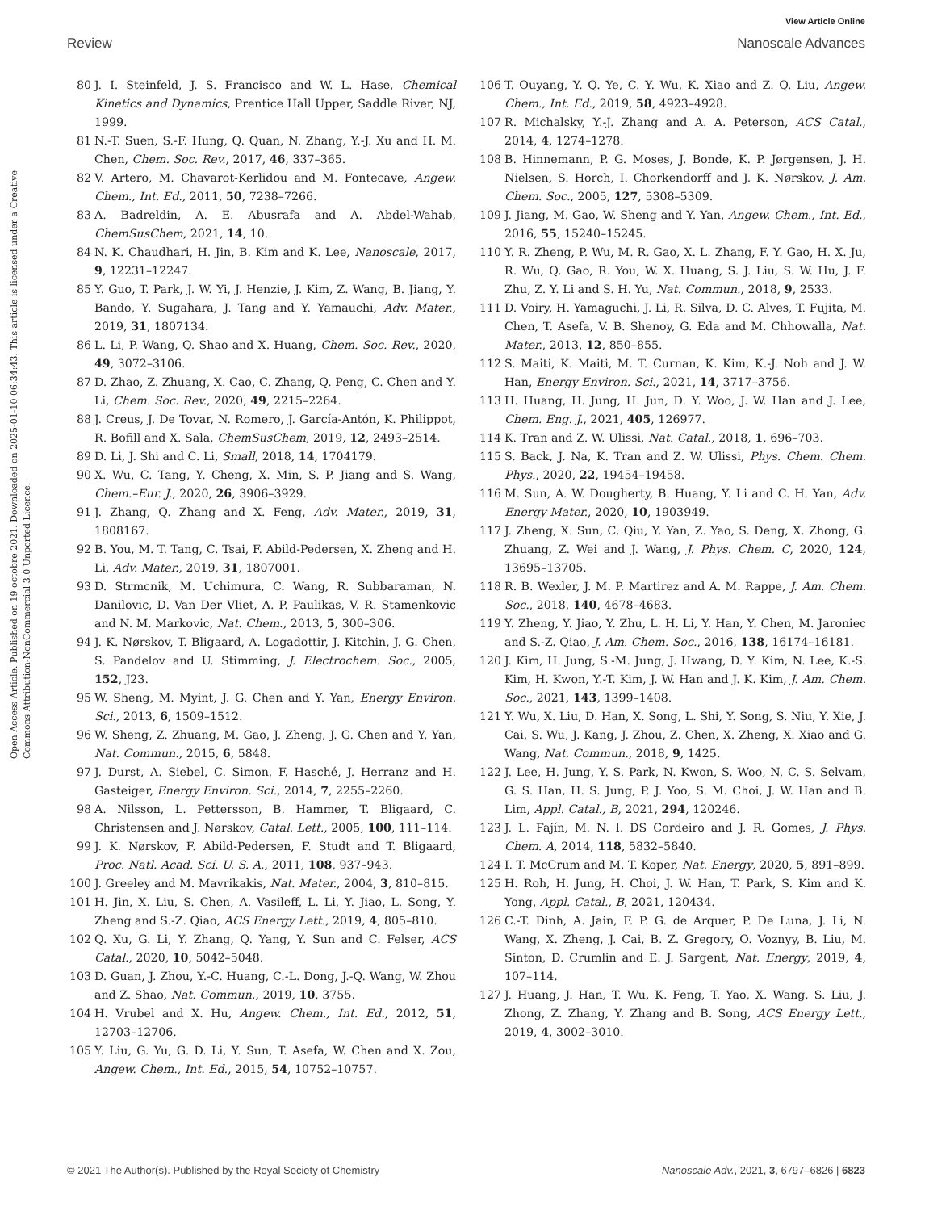View Article Online
Review Nanoscale Advances
Open Access Article. Published on 19 octobre 2021. Downloaded on 2025-01-10 06:34:43. This article is licensed under a Creative Commons Attribution-NonCommercial 3.0 Unported Licence.
80 J. I. Steinfeld, J. S. Francisco and W. L. Hase, Chemical Kinetics and Dynamics, Prentice Hall Upper, Saddle River, NJ, 1999.
81 N.-T. Suen, S.-F. Hung, Q. Quan, N. Zhang, Y.-J. Xu and H. M. Chen, Chem. Soc. Rev., 2017, 46, 337–365.
82 V. Artero, M. Chavarot-Kerlidou and M. Fontecave, Angew. Chem., Int. Ed., 2011, 50, 7238–7266.
83 A. Badreldin, A. E. Abusrafa and A. Abdel-Wahab, ChemSusChem, 2021, 14, 10.
84 N. K. Chaudhari, H. Jin, B. Kim and K. Lee, Nanoscale, 2017, 9, 12231–12247.
85 Y. Guo, T. Park, J. W. Yi, J. Henzie, J. Kim, Z. Wang, B. Jiang, Y. Bando, Y. Sugahara, J. Tang and Y. Yamauchi, Adv. Mater., 2019, 31, 1807134.
86 L. Li, P. Wang, Q. Shao and X. Huang, Chem. Soc. Rev., 2020, 49, 3072–3106.
87 D. Zhao, Z. Zhuang, X. Cao, C. Zhang, Q. Peng, C. Chen and Y. Li, Chem. Soc. Rev., 2020, 49, 2215–2264.
88 J. Creus, J. De Tovar, N. Romero, J. García-Antón, K. Philippot, R. Bofill and X. Sala, ChemSusChem, 2019, 12, 2493–2514.
89 D. Li, J. Shi and C. Li, Small, 2018, 14, 1704179.
90 X. Wu, C. Tang, Y. Cheng, X. Min, S. P. Jiang and S. Wang, Chem.–Eur. J., 2020, 26, 3906–3929.
91 J. Zhang, Q. Zhang and X. Feng, Adv. Mater., 2019, 31, 1808167.
92 B. You, M. T. Tang, C. Tsai, F. Abild-Pedersen, X. Zheng and H. Li, Adv. Mater., 2019, 31, 1807001.
93 D. Strmcnik, M. Uchimura, C. Wang, R. Subbaraman, N. Danilovic, D. Van Der Vliet, A. P. Paulikas, V. R. Stamenkovic and N. M. Markovic, Nat. Chem., 2013, 5, 300–306.
94 J. K. Nørskov, T. Bligaard, A. Logadottir, J. Kitchin, J. G. Chen, S. Pandelov and U. Stimming, J. Electrochem. Soc., 2005, 152, J23.
95 W. Sheng, M. Myint, J. G. Chen and Y. Yan, Energy Environ. Sci., 2013, 6, 1509–1512.
96 W. Sheng, Z. Zhuang, M. Gao, J. Zheng, J. G. Chen and Y. Yan, Nat. Commun., 2015, 6, 5848.
97 J. Durst, A. Siebel, C. Simon, F. Hasché, J. Herranz and H. Gasteiger, Energy Environ. Sci., 2014, 7, 2255–2260.
98 A. Nilsson, L. Pettersson, B. Hammer, T. Bligaard, C. Christensen and J. Nørskov, Catal. Lett., 2005, 100, 111–114.
99 J. K. Nørskov, F. Abild-Pedersen, F. Studt and T. Bligaard, Proc. Natl. Acad. Sci. U. S. A., 2011, 108, 937–943.
100 J. Greeley and M. Mavrikakis, Nat. Mater., 2004, 3, 810–815.
101 H. Jin, X. Liu, S. Chen, A. Vasileff, L. Li, Y. Jiao, L. Song, Y. Zheng and S.-Z. Qiao, ACS Energy Lett., 2019, 4, 805–810.
102 Q. Xu, G. Li, Y. Zhang, Q. Yang, Y. Sun and C. Felser, ACS Catal., 2020, 10, 5042–5048.
103 D. Guan, J. Zhou, Y.-C. Huang, C.-L. Dong, J.-Q. Wang, W. Zhou and Z. Shao, Nat. Commun., 2019, 10, 3755.
104 H. Vrubel and X. Hu, Angew. Chem., Int. Ed., 2012, 51, 12703–12706.
105 Y. Liu, G. Yu, G. D. Li, Y. Sun, T. Asefa, W. Chen and X. Zou, Angew. Chem., Int. Ed., 2015, 54, 10752–10757.
106 T. Ouyang, Y. Q. Ye, C. Y. Wu, K. Xiao and Z. Q. Liu, Angew. Chem., Int. Ed., 2019, 58, 4923–4928.
107 R. Michalsky, Y.-J. Zhang and A. A. Peterson, ACS Catal., 2014, 4, 1274–1278.
108 B. Hinnemann, P. G. Moses, J. Bonde, K. P. Jørgensen, J. H. Nielsen, S. Horch, I. Chorkendorff and J. K. Nørskov, J. Am. Chem. Soc., 2005, 127, 5308–5309.
109 J. Jiang, M. Gao, W. Sheng and Y. Yan, Angew. Chem., Int. Ed., 2016, 55, 15240–15245.
110 Y. R. Zheng, P. Wu, M. R. Gao, X. L. Zhang, F. Y. Gao, H. X. Ju, R. Wu, Q. Gao, R. You, W. X. Huang, S. J. Liu, S. W. Hu, J. F. Zhu, Z. Y. Li and S. H. Yu, Nat. Commun., 2018, 9, 2533.
111 D. Voiry, H. Yamaguchi, J. Li, R. Silva, D. C. Alves, T. Fujita, M. Chen, T. Asefa, V. B. Shenoy, G. Eda and M. Chhowalla, Nat. Mater., 2013, 12, 850–855.
112 S. Maiti, K. Maiti, M. T. Curnan, K. Kim, K.-J. Noh and J. W. Han, Energy Environ. Sci., 2021, 14, 3717–3756.
113 H. Huang, H. Jung, H. Jun, D. Y. Woo, J. W. Han and J. Lee, Chem. Eng. J., 2021, 405, 126977.
114 K. Tran and Z. W. Ulissi, Nat. Catal., 2018, 1, 696–703.
115 S. Back, J. Na, K. Tran and Z. W. Ulissi, Phys. Chem. Chem. Phys., 2020, 22, 19454–19458.
116 M. Sun, A. W. Dougherty, B. Huang, Y. Li and C. H. Yan, Adv. Energy Mater., 2020, 10, 1903949.
117 J. Zheng, X. Sun, C. Qiu, Y. Yan, Z. Yao, S. Deng, X. Zhong, G. Zhuang, Z. Wei and J. Wang, J. Phys. Chem. C, 2020, 124, 13695–13705.
118 R. B. Wexler, J. M. P. Martirez and A. M. Rappe, J. Am. Chem. Soc., 2018, 140, 4678–4683.
119 Y. Zheng, Y. Jiao, Y. Zhu, L. H. Li, Y. Han, Y. Chen, M. Jaroniec and S.-Z. Qiao, J. Am. Chem. Soc., 2016, 138, 16174–16181.
120 J. Kim, H. Jung, S.-M. Jung, J. Hwang, D. Y. Kim, N. Lee, K.-S. Kim, H. Kwon, Y.-T. Kim, J. W. Han and J. K. Kim, J. Am. Chem. Soc., 2021, 143, 1399–1408.
121 Y. Wu, X. Liu, D. Han, X. Song, L. Shi, Y. Song, S. Niu, Y. Xie, J. Cai, S. Wu, J. Kang, J. Zhou, Z. Chen, X. Zheng, X. Xiao and G. Wang, Nat. Commun., 2018, 9, 1425.
122 J. Lee, H. Jung, Y. S. Park, N. Kwon, S. Woo, N. C. S. Selvam, G. S. Han, H. S. Jung, P. J. Yoo, S. M. Choi, J. W. Han and B. Lim, Appl. Catal., B, 2021, 294, 120246.
123 J. L. Fajín, M. N. l. DS Cordeiro and J. R. Gomes, J. Phys. Chem. A, 2014, 118, 5832–5840.
124 I. T. McCrum and M. T. Koper, Nat. Energy, 2020, 5, 891–899.
125 H. Roh, H. Jung, H. Choi, J. W. Han, T. Park, S. Kim and K. Yong, Appl. Catal., B, 2021, 120434.
126 C.-T. Dinh, A. Jain, F. P. G. de Arquer, P. De Luna, J. Li, N. Wang, X. Zheng, J. Cai, B. Z. Gregory, O. Voznyy, B. Liu, M. Sinton, D. Crumlin and E. J. Sargent, Nat. Energy, 2019, 4, 107–114.
127 J. Huang, J. Han, T. Wu, K. Feng, T. Yao, X. Wang, S. Liu, J. Zhong, Z. Zhang, Y. Zhang and B. Song, ACS Energy Lett., 2019, 4, 3002–3010.
© 2021 The Author(s). Published by the Royal Society of Chemistry Nanoscale Adv., 2021, 3, 6797–6826 | 6823